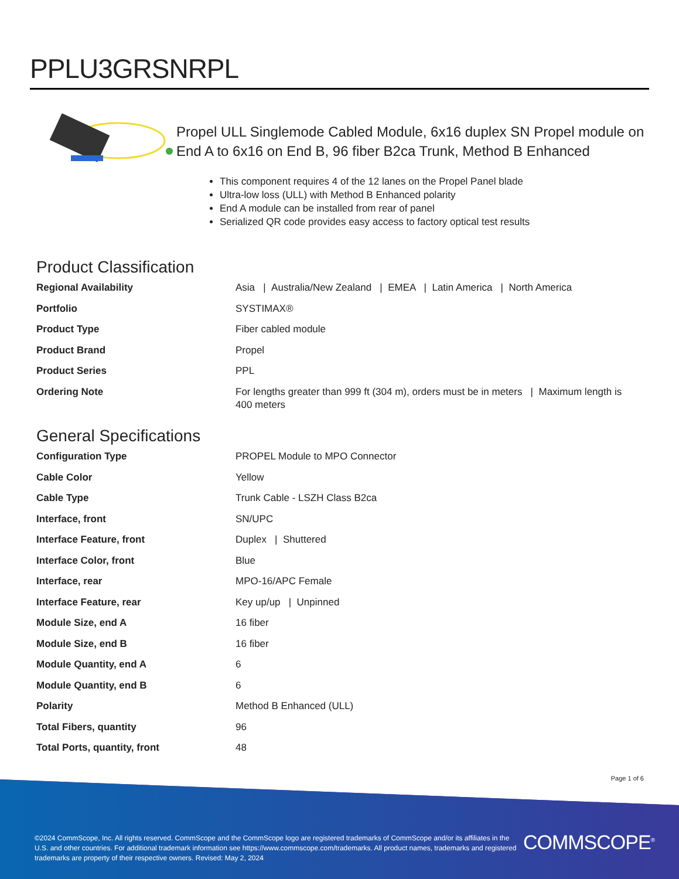PPLU3GRSNRPL
Propel ULL Singlemode Cabled Module, 6x16 duplex SN Propel module on End A to 6x16 on End B, 96 fiber B2ca Trunk, Method B Enhanced
This component requires 4 of the 12 lanes on the Propel Panel blade
Ultra-low loss (ULL) with Method B Enhanced polarity
End A module can be installed from rear of panel
Serialized QR code provides easy access to factory optical test results
Product Classification
| Regional Availability | Asia / Australia/New Zealand / EMEA / Latin America / North America |
| Portfolio | SYSTIMAX® |
| Product Type | Fiber cabled module |
| Product Brand | Propel |
| Product Series | PPL |
| Ordering Note | For lengths greater than 999 ft (304 m), orders must be in meters / Maximum length is 400 meters |
General Specifications
| Configuration Type | PROPEL Module to MPO Connector |
| Cable Color | Yellow |
| Cable Type | Trunk Cable - LSZH Class B2ca |
| Interface, front | SN/UPC |
| Interface Feature, front | Duplex / Shuttered |
| Interface Color, front | Blue |
| Interface, rear | MPO-16/APC Female |
| Interface Feature, rear | Key up/up / Unpinned |
| Module Size, end A | 16 fiber |
| Module Size, end B | 16 fiber |
| Module Quantity, end A | 6 |
| Module Quantity, end B | 6 |
| Polarity | Method B Enhanced (ULL) |
| Total Fibers, quantity | 96 |
| Total Ports, quantity, front | 48 |
Page 1 of 6
©2024 CommScope, Inc. All rights reserved. CommScope and the CommScope logo are registered trademarks of CommScope and/or its affiliates in the U.S. and other countries. For additional trademark information see https://www.commscope.com/trademarks. All product names, trademarks and registered trademarks are property of their respective owners. Revised: May 2, 2024
COMMSCOPE<sup>®</sup>